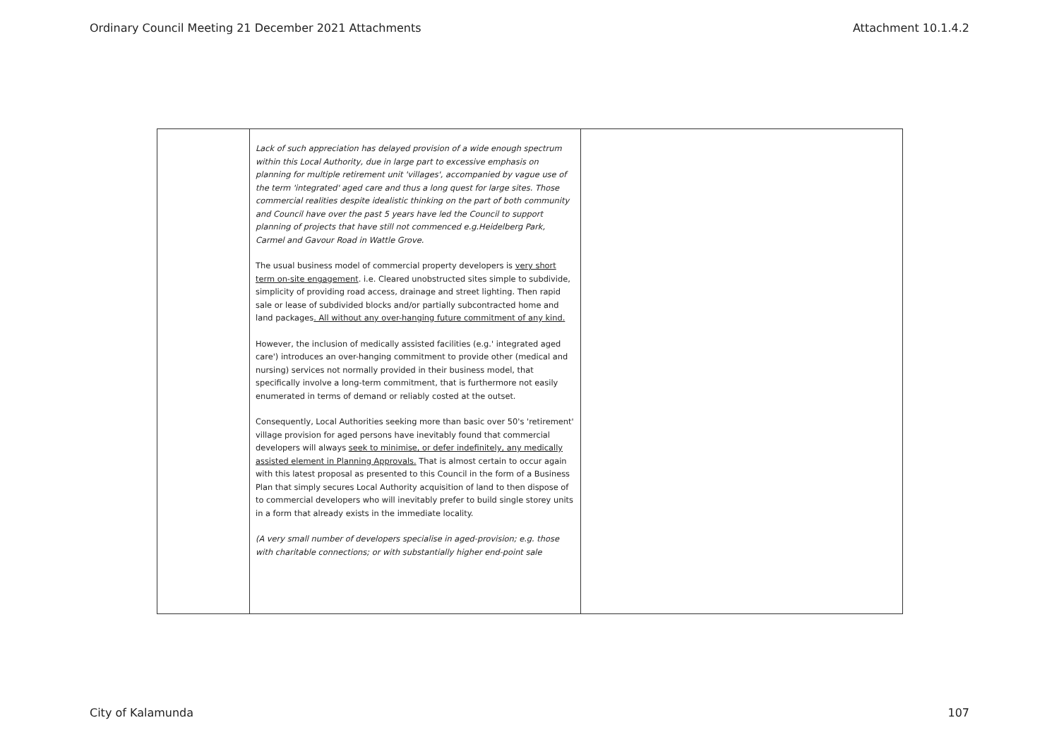Ordinary Council Meeting 21 December 2021 Attachments Attachment 10.1.4.2
| | Lack of such appreciation has delayed provision of a wide enough spectrum within this Local Authority, due in large part to excessive emphasis on planning for multiple retirement unit 'villages', accompanied by vague use of the term 'integrated' aged care and thus a long quest for large sites. Those commercial realities despite idealistic thinking on the part of both community and Council have over the past 5 years have led the Council to support planning of projects that have still not commenced e.g.Heidelberg Park, Carmel and Gavour Road in Wattle Grove. The usual business model of commercial property developers is very short term on-site engagement . i.e. Cleared unobstructed sites simple to subdivide, simplicity of providing road access, drainage and street lighting. Then rapid sale or lease of subdivided blocks and/or partially subcontracted home and land packages . All without any over-hanging future commitment of any kind. However, the inclusion of medically assisted facilities (e.g.' integrated aged care') introduces an over-hanging commitment to provide other (medical and nursing) services not normally provided in their business model, that specifically involve a long-term commitment, that is furthermore not easily enumerated in terms of demand or reliably costed at the outset. Consequently, Local Authorities seeking more than basic over 50's 'retirement' village provision for aged persons have inevitably found that commercial developers will always seek to minimise, or defer indefinitely, any medically assisted element in Planning Approvals. That is almost certain to occur again with this latest proposal as presented to this Council in the form of a Business Plan that simply secures Local Authority acquisition of land to then dispose of to commercial developers who will inevitably prefer to build single storey units in a form that already exists in the immediate locality. (A very small number of developers specialise in aged-provision; e.g. those with charitable connections; or with substantially higher end-point sale | |
City of Kalamunda 107